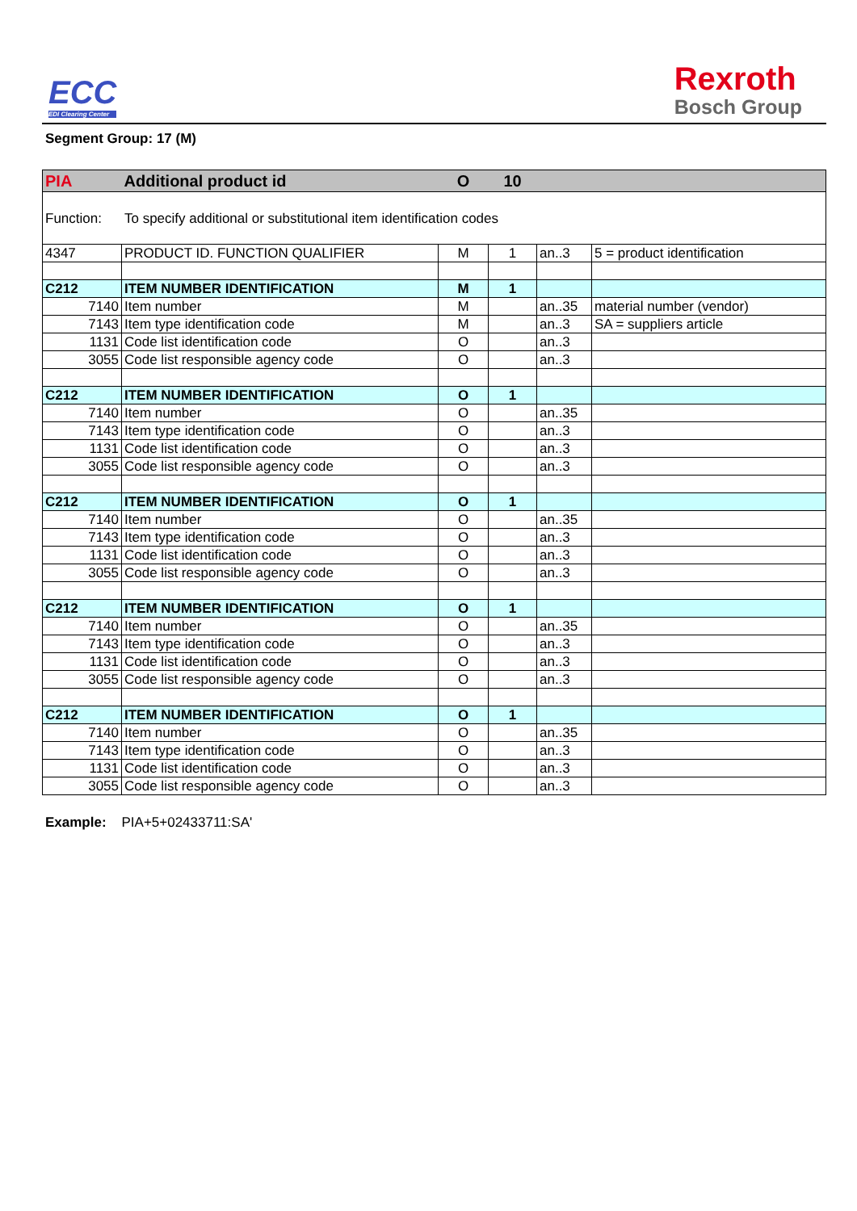ECC
EDI Clearing Center
Rexroth
Bosch Group
Segment Group: 17 (M)
| PIA | Additional product id | O | 10 | | |
| Function: To specify additional or substitutional item identification codes | | | | | |
| 4347 | PRODUCT ID. FUNCTION QUALIFIER | M | 1 | an..3 | 5 = product identification |
| C212 | ITEM NUMBER IDENTIFICATION | M | 1 | | |
| 7140 | Item number | M | | an..35 | material number (vendor) |
| 7143 | Item type identification code | M | | an..3 | SA = suppliers article |
| 1131 | Code list identification code | O | | an..3 | |
| 3055 | Code list responsible agency code | O | | an..3 | |
| C212 | ITEM NUMBER IDENTIFICATION | O | 1 | | |
| 7140 | Item number | O | | an..35 | |
| 7143 | Item type identification code | O | | an..3 | |
| 1131 | Code list identification code | O | | an..3 | |
| 3055 | Code list responsible agency code | O | | an..3 | |
| C212 | ITEM NUMBER IDENTIFICATION | O | 1 | | |
| 7140 | Item number | O | | an..35 | |
| 7143 | Item type identification code | O | | an..3 | |
| 1131 | Code list identification code | O | | an..3 | |
| 3055 | Code list responsible agency code | O | | an..3 | |
| C212 | ITEM NUMBER IDENTIFICATION | O | 1 | | |
| 7140 | Item number | O | | an..35 | |
| 7143 | Item type identification code | O | | an..3 | |
| 1131 | Code list identification code | O | | an..3 | |
| 3055 | Code list responsible agency code | O | | an..3 | |
| C212 | ITEM NUMBER IDENTIFICATION | O | 1 | | |
| 7140 | Item number | O | | an..35 | |
| 7143 | Item type identification code | O | | an..3 | |
| 1131 | Code list identification code | O | | an..3 | |
| 3055 | Code list responsible agency code | O | | an..3 | |
Example: PIA+5+02433711:SA'